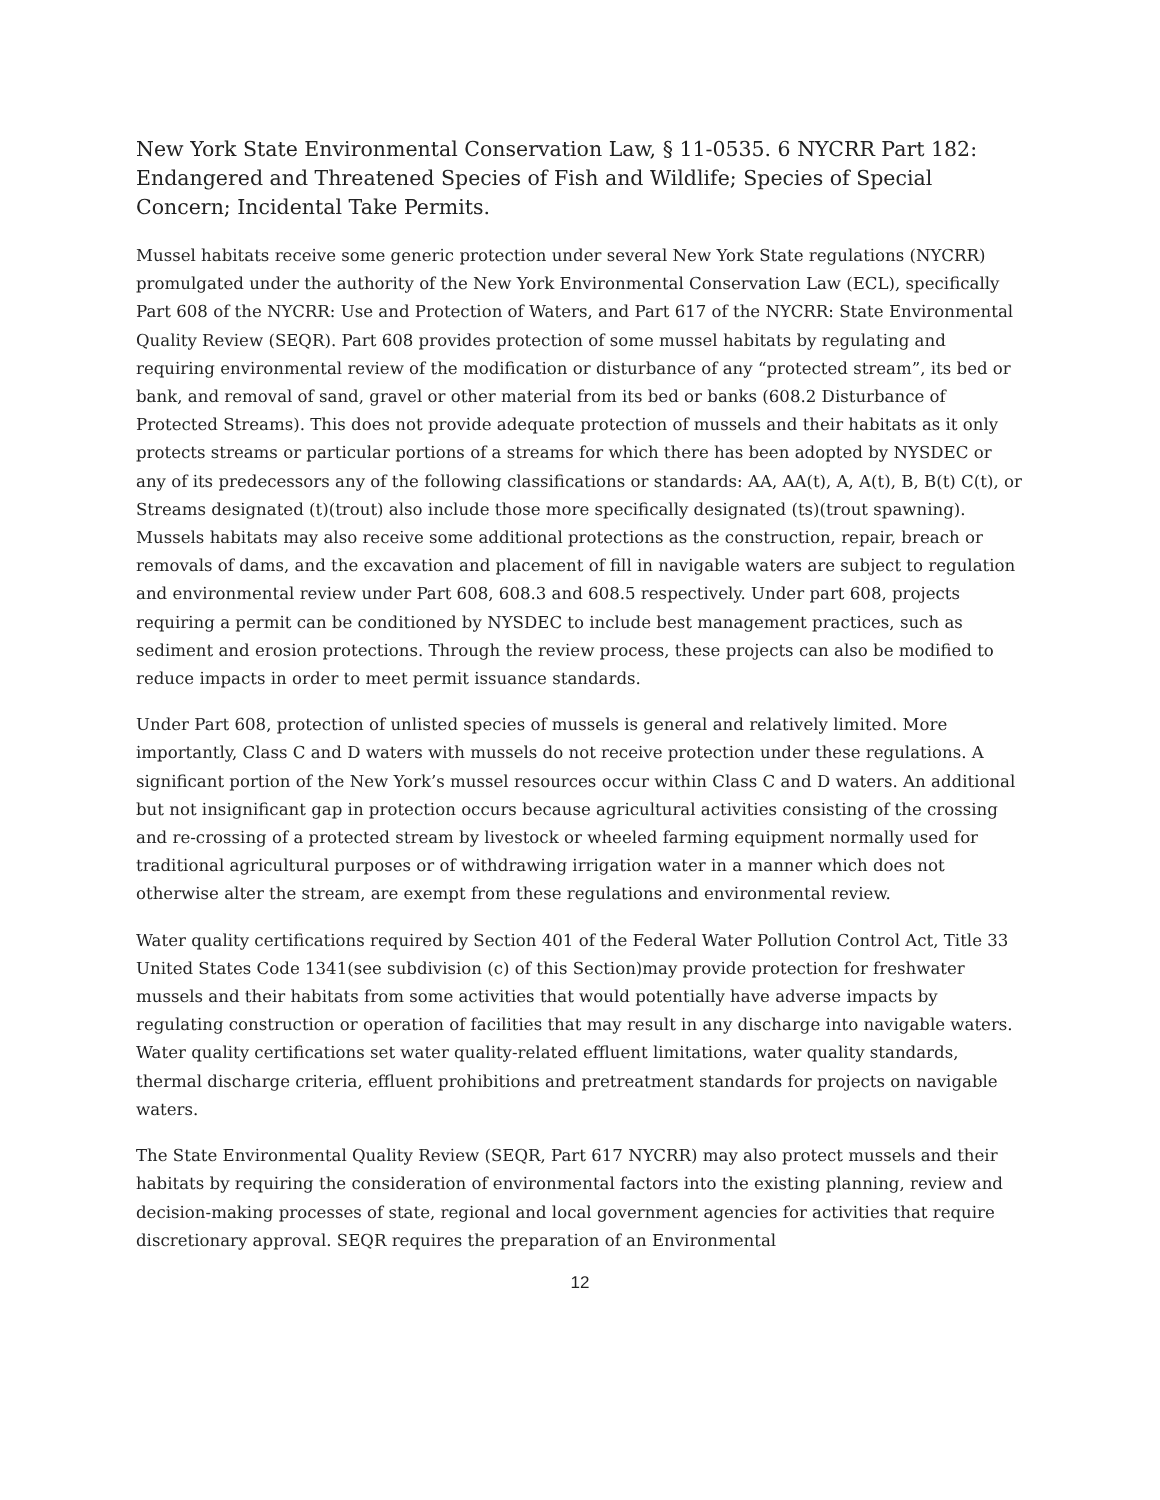New York State Environmental Conservation Law, § 11-0535. 6 NYCRR Part 182: Endangered and Threatened Species of Fish and Wildlife; Species of Special Concern; Incidental Take Permits.
Mussel habitats receive some generic protection under several New York State regulations (NYCRR) promulgated under the authority of the New York Environmental Conservation Law (ECL), specifically Part 608 of the NYCRR: Use and Protection of Waters, and Part 617 of the NYCRR: State Environmental Quality Review (SEQR). Part 608 provides protection of some mussel habitats by regulating and requiring environmental review of the modification or disturbance of any “protected stream”, its bed or bank, and removal of sand, gravel or other material from its bed or banks (608.2 Disturbance of Protected Streams). This does not provide adequate protection of mussels and their habitats as it only protects streams or particular portions of a streams for which there has been adopted by NYSDEC or any of its predecessors any of the following classifications or standards: AA, AA(t), A, A(t), B, B(t) C(t), or Streams designated (t)(trout) also include those more specifically designated (ts)(trout spawning). Mussels habitats may also receive some additional protections as the construction, repair, breach or removals of dams, and the excavation and placement of fill in navigable waters are subject to regulation and environmental review under Part 608, 608.3 and 608.5 respectively. Under part 608, projects requiring a permit can be conditioned by NYSDEC to include best management practices, such as sediment and erosion protections. Through the review process, these projects can also be modified to reduce impacts in order to meet permit issuance standards.
Under Part 608, protection of unlisted species of mussels is general and relatively limited. More importantly, Class C and D waters with mussels do not receive protection under these regulations. A significant portion of the New York’s mussel resources occur within Class C and D waters. An additional but not insignificant gap in protection occurs because agricultural activities consisting of the crossing and re-crossing of a protected stream by livestock or wheeled farming equipment normally used for traditional agricultural purposes or of withdrawing irrigation water in a manner which does not otherwise alter the stream, are exempt from these regulations and environmental review.
Water quality certifications required by Section 401 of the Federal Water Pollution Control Act, Title 33 United States Code 1341(see subdivision (c) of this Section)may provide protection for freshwater mussels and their habitats from some activities that would potentially have adverse impacts by regulating construction or operation of facilities that may result in any discharge into navigable waters. Water quality certifications set water quality-related effluent limitations, water quality standards, thermal discharge criteria, effluent prohibitions and pretreatment standards for projects on navigable waters.
The State Environmental Quality Review (SEQR, Part 617 NYCRR) may also protect mussels and their habitats by requiring the consideration of environmental factors into the existing planning, review and decision-making processes of state, regional and local government agencies for activities that require discretionary approval. SEQR requires the preparation of an Environmental
12